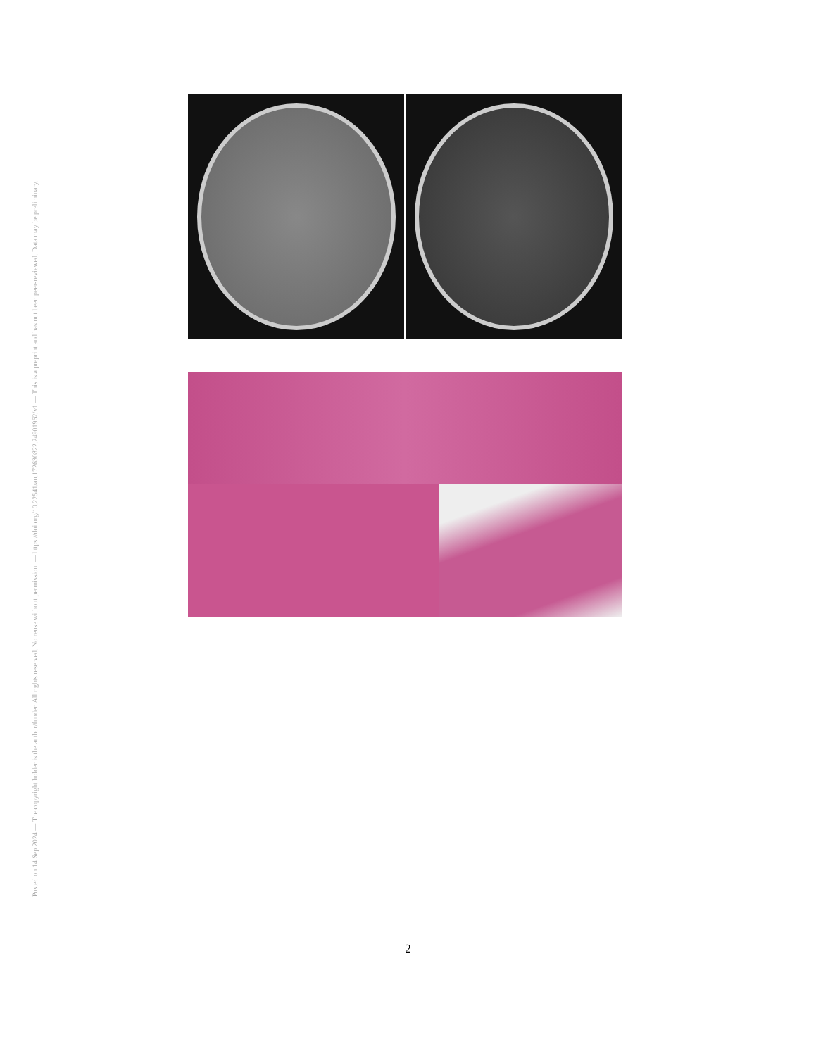Posted on 14 Sep 2024 — The copyright holder is the author/funder. All rights reserved. No reuse without permission. — https://doi.org/10.22541/au.172630822.24901962/v1 — This is a preprint and has not been peer-reviewed. Data may be preliminary.
2